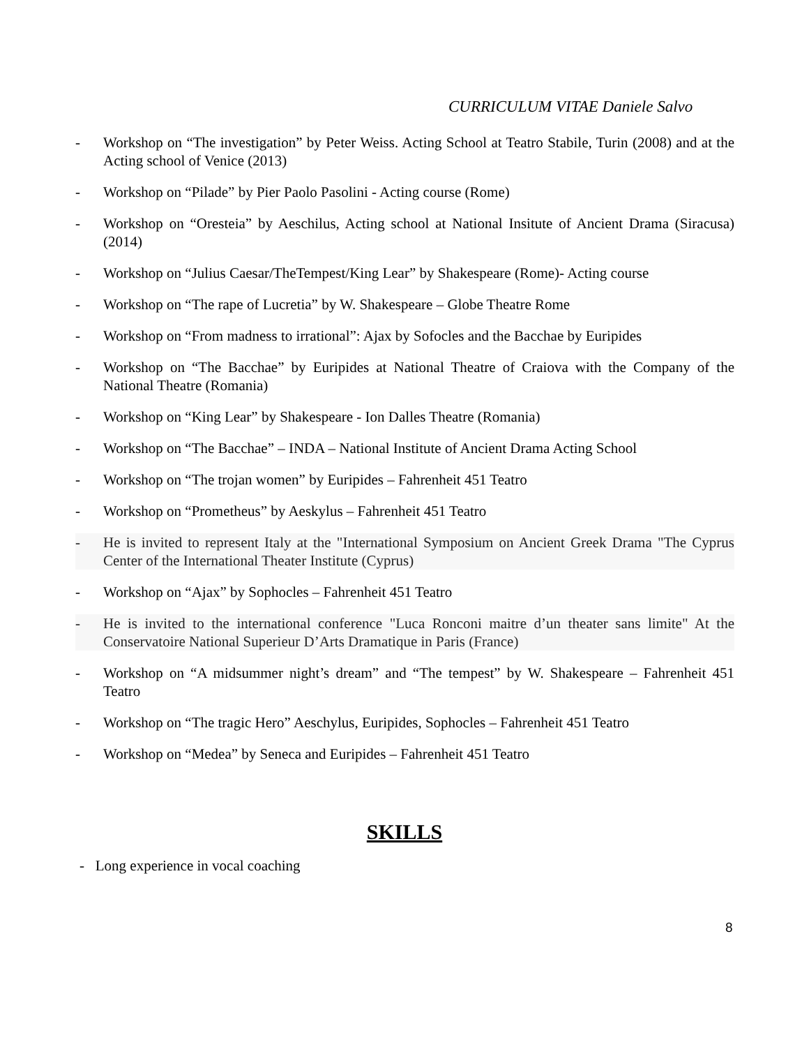CURRICULUM VITAE Daniele Salvo
- Workshop on “The investigation” by Peter Weiss. Acting School at Teatro Stabile, Turin (2008) and at the Acting school of Venice (2013)
- Workshop on “Pilade” by Pier Paolo Pasolini - Acting course (Rome)
- Workshop on “Oresteia” by Aeschilus, Acting school at National Insitute of Ancient Drama (Siracusa) (2014)
- Workshop on “Julius Caesar/TheTempest/King Lear” by Shakespeare (Rome)- Acting course
- Workshop on “The rape of Lucretia” by W. Shakespeare – Globe Theatre Rome
- Workshop on “From madness to irrational”: Ajax by Sofocles and the Bacchae by Euripides
- Workshop on “The Bacchae” by Euripides at National Theatre of Craiova with the Company of the National Theatre (Romania)
- Workshop on “King Lear” by Shakespeare - Ion Dalles Theatre (Romania)
- Workshop on “The Bacchae” – INDA – National Institute of Ancient Drama Acting School
- Workshop on “The trojan women” by Euripides – Fahrenheit 451 Teatro
- Workshop on “Prometheus” by Aeskylus – Fahrenheit 451 Teatro
- He is invited to represent Italy at the "International Symposium on Ancient Greek Drama "The Cyprus Center of the International Theater Institute (Cyprus)
- Workshop on “Ajax” by Sophocles – Fahrenheit 451 Teatro
- He is invited to the international conference "Luca Ronconi maitre d’un theater sans limite" At the Conservatoire National Superieur D’Arts Dramatique in Paris (France)
- Workshop on “A midsummer night’s dream” and “The tempest” by W. Shakespeare – Fahrenheit 451 Teatro
- Workshop on “The tragic Hero” Aeschylus, Euripides, Sophocles – Fahrenheit 451 Teatro
- Workshop on “Medea” by Seneca and Euripides – Fahrenheit 451 Teatro
SKILLS
- Long experience in vocal coaching
8